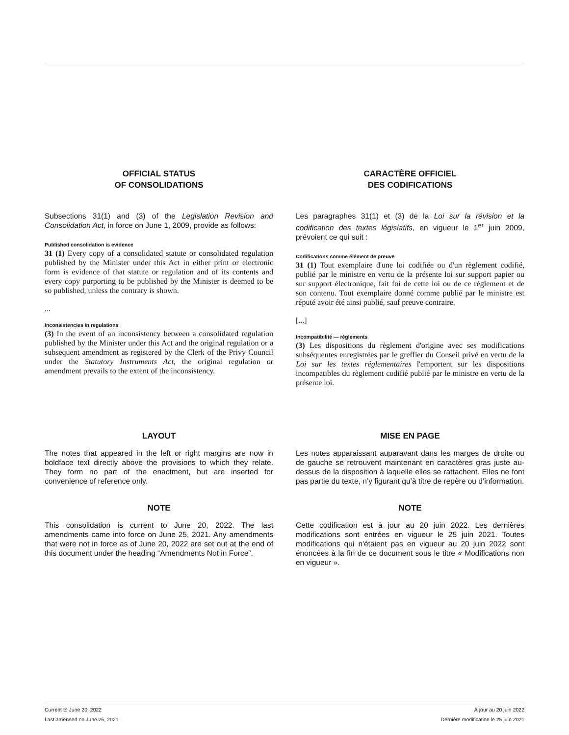OFFICIAL STATUS
OF CONSOLIDATIONS
CARACTÈRE OFFICIEL
DES CODIFICATIONS
Subsections 31(1) and (3) of the Legislation Revision and Consolidation Act, in force on June 1, 2009, provide as follows:
Published consolidation is evidence
31 (1) Every copy of a consolidated statute or consolidated regulation published by the Minister under this Act in either print or electronic form is evidence of that statute or regulation and of its contents and every copy purporting to be published by the Minister is deemed to be so published, unless the contrary is shown.
...
Inconsistencies in regulations
(3) In the event of an inconsistency between a consolidated regulation published by the Minister under this Act and the original regulation or a subsequent amendment as registered by the Clerk of the Privy Council under the Statutory Instruments Act, the original regulation or amendment prevails to the extent of the inconsistency.
Les paragraphes 31(1) et (3) de la Loi sur la révision et la codification des textes législatifs, en vigueur le 1<sup>er</sup> juin 2009, prévoient ce qui suit :
Codifications comme élément de preuve
31 (1) Tout exemplaire d'une loi codifiée ou d'un règlement codifié, publié par le ministre en vertu de la présente loi sur support papier ou sur support électronique, fait foi de cette loi ou de ce règlement et de son contenu. Tout exemplaire donné comme publié par le ministre est réputé avoir été ainsi publié, sauf preuve contraire.
[...]
Incompatibilité — règlements
(3) Les dispositions du règlement d'origine avec ses modifications subséquentes enregistrées par le greffier du Conseil privé en vertu de la Loi sur les textes réglementaires l'emportent sur les dispositions incompatibles du règlement codifié publié par le ministre en vertu de la présente loi.
LAYOUT MISE EN PAGE
The notes that appeared in the left or right margins are now in boldface text directly above the provisions to which they relate. They form no part of the enactment, but are inserted for convenience of reference only.
Les notes apparaissant auparavant dans les marges de droite ou de gauche se retrouvent maintenant en caractères gras juste au-dessus de la disposition à laquelle elles se rattachent. Elles ne font pas partie du texte, n’y figurant qu’à titre de repère ou d’information.
NOTE NOTE
This consolidation is current to June 20, 2022. The last amendments came into force on June 25, 2021. Any amendments that were not in force as of June 20, 2022 are set out at the end of this document under the heading “Amendments Not in Force”.
Cette codification est à jour au 20 juin 2022. Les dernières modifications sont entrées en vigueur le 25 juin 2021. Toutes modifications qui n'étaient pas en vigueur au 20 juin 2022 sont énoncées à la fin de ce document sous le titre « Modifications non en vigueur ».
Current to June 20, 2022
Last amended on June 25, 2021
À jour au 20 juin 2022
Dernière modification le 25 juin 2021